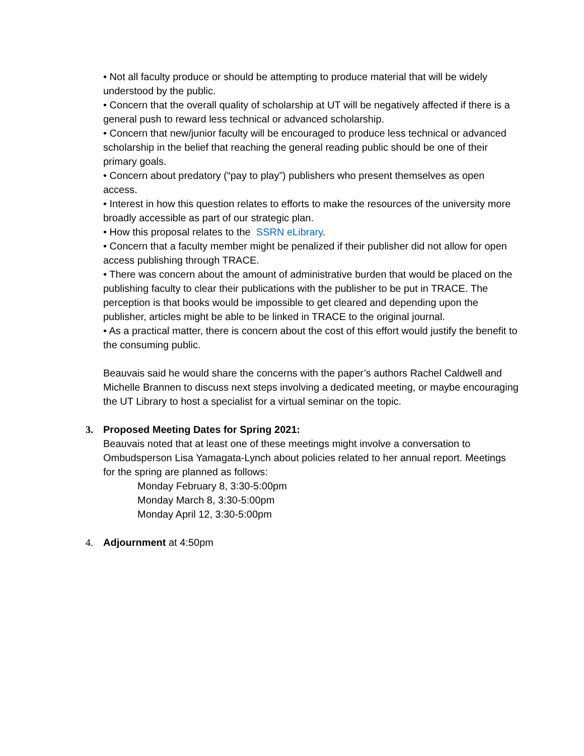• Not all faculty produce or should be attempting to produce material that will be widely understood by the public.
• Concern that the overall quality of scholarship at UT will be negatively affected if there is a general push to reward less technical or advanced scholarship.
• Concern that new/junior faculty will be encouraged to produce less technical or advanced scholarship in the belief that reaching the general reading public should be one of their primary goals.
• Concern about predatory (“pay to play”) publishers who present themselves as open access.
• Interest in how this question relates to efforts to make the resources of the university more broadly accessible as part of our strategic plan.
• How this proposal relates to the SSRN eLibrary.
• Concern that a faculty member might be penalized if their publisher did not allow for open access publishing through TRACE.
• There was concern about the amount of administrative burden that would be placed on the publishing faculty to clear their publications with the publisher to be put in TRACE. The perception is that books would be impossible to get cleared and depending upon the publisher, articles might be able to be linked in TRACE to the original journal.
• As a practical matter, there is concern about the cost of this effort would justify the benefit to the consuming public.
Beauvais said he would share the concerns with the paper’s authors Rachel Caldwell and Michelle Brannen to discuss next steps involving a dedicated meeting, or maybe encouraging the UT Library to host a specialist for a virtual seminar on the topic.
3. Proposed Meeting Dates for Spring 2021:
Beauvais noted that at least one of these meetings might involve a conversation to Ombudsperson Lisa Yamagata-Lynch about policies related to her annual report. Meetings for the spring are planned as follows:
Monday February 8, 3:30-5:00pm
Monday March 8, 3:30-5:00pm
Monday April 12, 3:30-5:00pm
4. Adjournment at 4:50pm